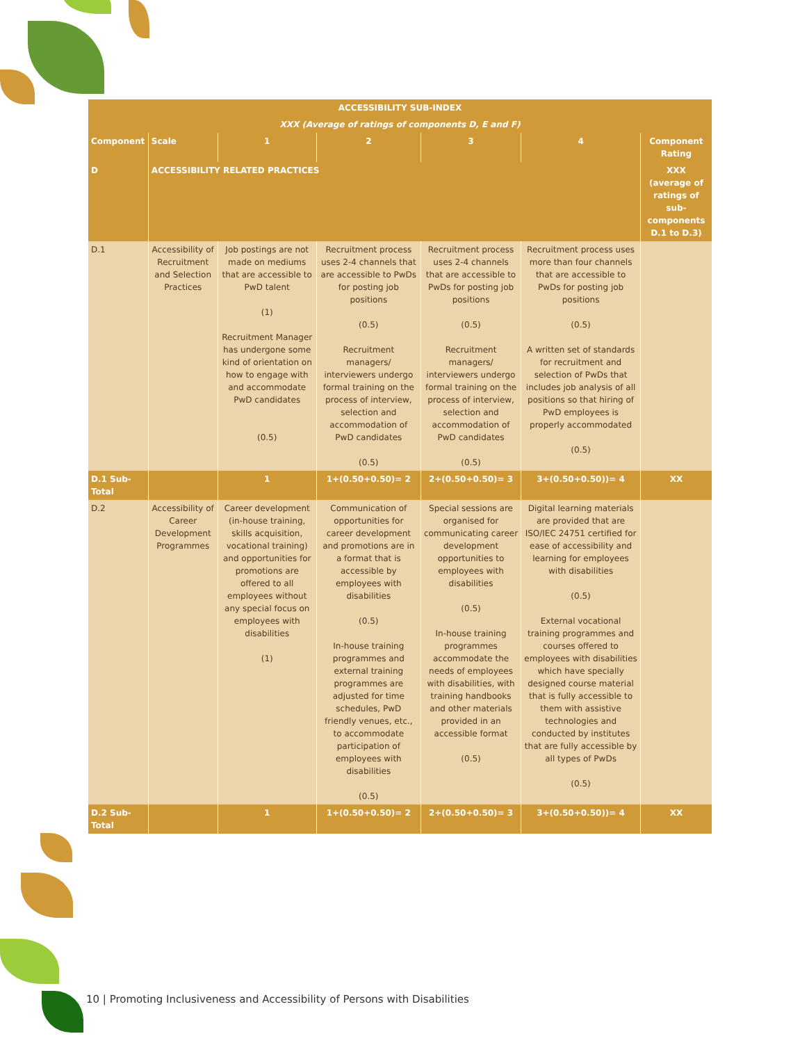| ACCESSIBILITY SUB-INDEX | | | | | | |
| --- | --- | --- | --- | --- | --- | --- |
| XXX (Average of ratings of components D, E and F) | | | | | | |
| Component | Scale | 1 | 2 | 3 | 4 | Component Rating |
| D | ACCESSIBILITY RELATED PRACTICES | | | | | XXX (average of ratings of sub-components D.1 to D.3) |
| D.1 | Accessibility of Recruitment and Selection Practices | Job postings are not made on mediums that are accessible to PwD talent (1) Recruitment Manager has undergone some kind of orientation on how to engage with and accommodate PwD candidates (0.5) | Recruitment process uses 2-4 channels that are accessible to PwDs for posting job positions (0.5) Recruitment managers/ interviewers undergo formal training on the process of interview, selection and accommodation of PwD candidates (0.5) | Recruitment process uses 2-4 channels that are accessible to PwDs for posting job positions (0.5) Recruitment managers/ interviewers undergo formal training on the process of interview, selection and accommodation of PwD candidates (0.5) | Recruitment process uses more than four channels that are accessible to PwDs for posting job positions (0.5) A written set of standards for recruitment and selection of PwDs that includes job analysis of all positions so that hiring of PwD employees is properly accommodated (0.5) | |
| D.1 Sub-Total | | 1 | 1+(0.50+0.50)= 2 | 2+(0.50+0.50)= 3 | 3+(0.50+0.50))= 4 | XX |
| D.2 | Accessibility of Career Development Programmes | Career development (in-house training, skills acquisition, vocational training) and opportunities for promotions are offered to all employees without any special focus on employees with disabilities (1) | Communication of opportunities for career development and promotions are in a format that is accessible by employees with disabilities (0.5) In-house training programmes and external training programmes are adjusted for time schedules, PwD friendly venues, etc., to accommodate participation of employees with disabilities (0.5) | Special sessions are organised for communicating career development opportunities to employees with disabilities (0.5) In-house training programmes accommodate the needs of employees with disabilities, with training handbooks and other materials provided in an accessible format (0.5) | Digital learning materials are provided that are ISO/IEC 24751 certified for ease of accessibility and learning for employees with disabilities (0.5) External vocational training programmes and courses offered to employees with disabilities which have specially designed course material that is fully accessible to them with assistive technologies and conducted by institutes that are fully accessible by all types of PwDs (0.5) | |
| D.2 Sub-Total | | 1 | 1+(0.50+0.50)= 2 | 2+(0.50+0.50)= 3 | 3+(0.50+0.50))= 4 | XX |
10 | Promoting Inclusiveness and Accessibility of Persons with Disabilities